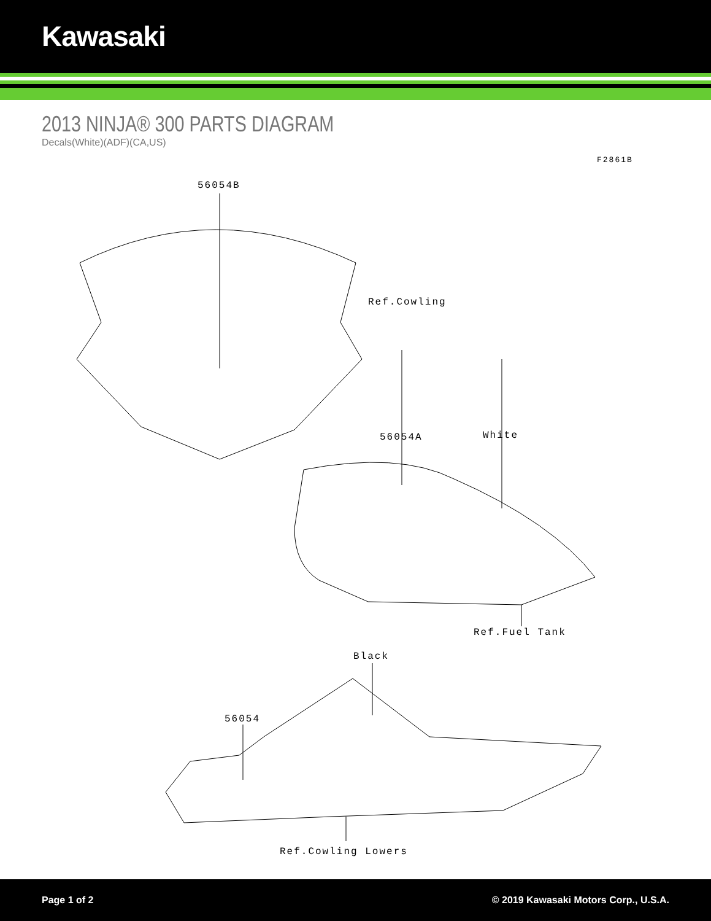Kawasaki
2013 NINJA® 300 PARTS DIAGRAM
Decals(White)(ADF)(CA,US)
F2861B
56054B
Ref.Cowling
56054A White
Ref.Fuel Tank
Black
56054
Ref.Cowling Lowers
Page 1 of 2 © 2019 Kawasaki Motors Corp., U.S.A.